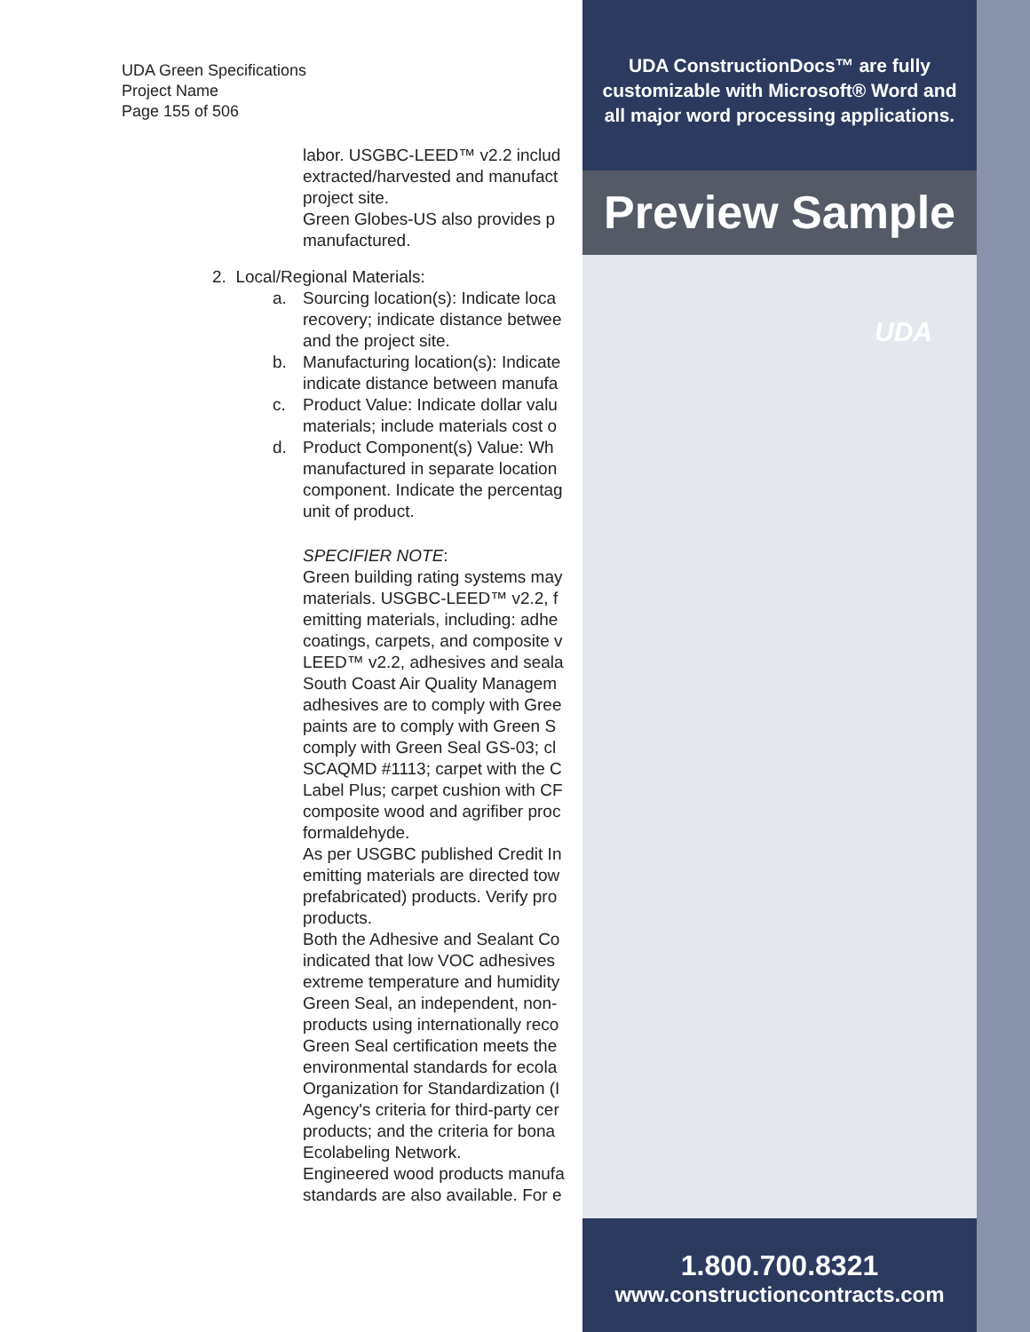UDA Green Specifications
Project Name
Page 155 of 506
labor. USGBC-LEED™ v2.2 includ
extracted/harvested and manufact
project site.
Green Globes-US also provides p
manufactured.
2. Local/Regional Materials:
a. Sourcing location(s): Indicate loca
recovery; indicate distance betwee
and the project site.
b. Manufacturing location(s): Indicate
indicate distance between manufa
c. Product Value: Indicate dollar valu
materials; include materials cost o
d. Product Component(s) Value: Wh
manufactured in separate location
component. Indicate the percentag
unit of product.
SPECIFIER NOTE:
Green building rating systems may
materials. USGBC-LEED™ v2.2, f
emitting materials, including: adhe
coatings, carpets, and composite v
LEED™ v2.2, adhesives and seala
South Coast Air Quality Managem
adhesives are to comply with Gree
paints are to comply with Green S
comply with Green Seal GS-03; cl
SCAQMD #1113; carpet with the C
Label Plus; carpet cushion with CF
composite wood and agrifiber proc
formaldehyde.
As per USGBC published Credit In
emitting materials are directed tow
prefabricated) products. Verify pro
products.
Both the Adhesive and Sealant Co
indicated that low VOC adhesives
extreme temperature and humidity
Green Seal, an independent, non-
products using internationally reco
Green Seal certification meets the
environmental standards for ecola
Organization for Standardization (I
Agency's criteria for third-party cer
products; and the criteria for bona
Ecolabeling Network.
Engineered wood products manufa
standards are also available. For e
UDA ConstructionDocs™ are fully
customizable with Microsoft® Word and
all major word processing applications.
Preview Sample
UDA
1.800.700.8321
www.constructioncontracts.com